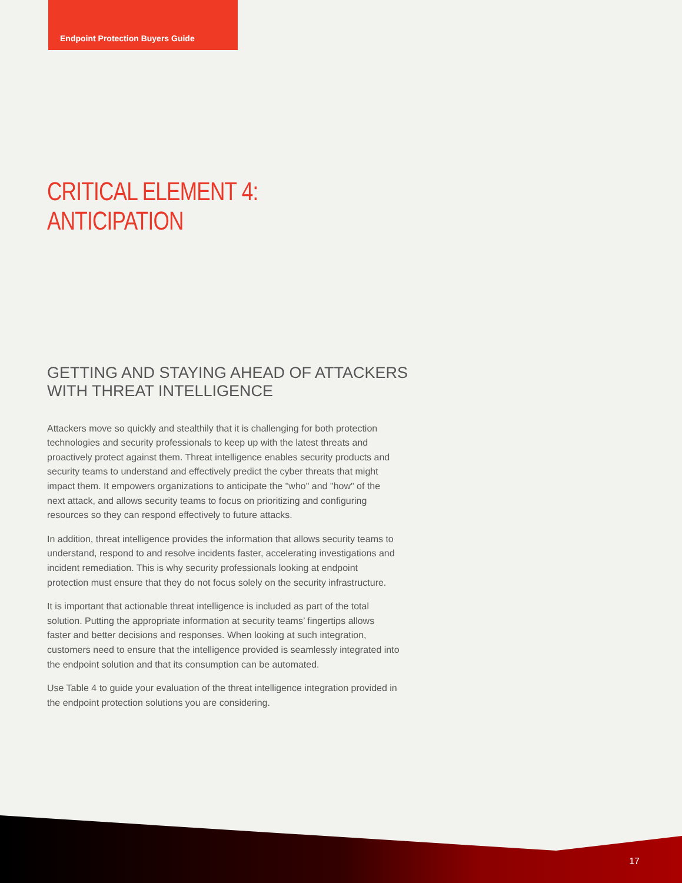Endpoint Protection Buyers Guide
CRITICAL ELEMENT 4: ANTICIPATION
GETTING AND STAYING AHEAD OF ATTACKERS WITH THREAT INTELLIGENCE
Attackers move so quickly and stealthily that it is challenging for both protection technologies and security professionals to keep up with the latest threats and proactively protect against them. Threat intelligence enables security products and security teams to understand and effectively predict the cyber threats that might impact them. It empowers organizations to anticipate the "who" and "how" of the next attack, and allows security teams to focus on prioritizing and configuring resources so they can respond effectively to future attacks.
In addition, threat intelligence provides the information that allows security teams to understand, respond to and resolve incidents faster, accelerating investigations and incident remediation. This is why security professionals looking at endpoint protection must ensure that they do not focus solely on the security infrastructure.
It is important that actionable threat intelligence is included as part of the total solution. Putting the appropriate information at security teams’ fingertips allows faster and better decisions and responses. When looking at such integration, customers need to ensure that the intelligence provided is seamlessly integrated into the endpoint solution and that its consumption can be automated.
Use Table 4 to guide your evaluation of the threat intelligence integration provided in the endpoint protection solutions you are considering.
17